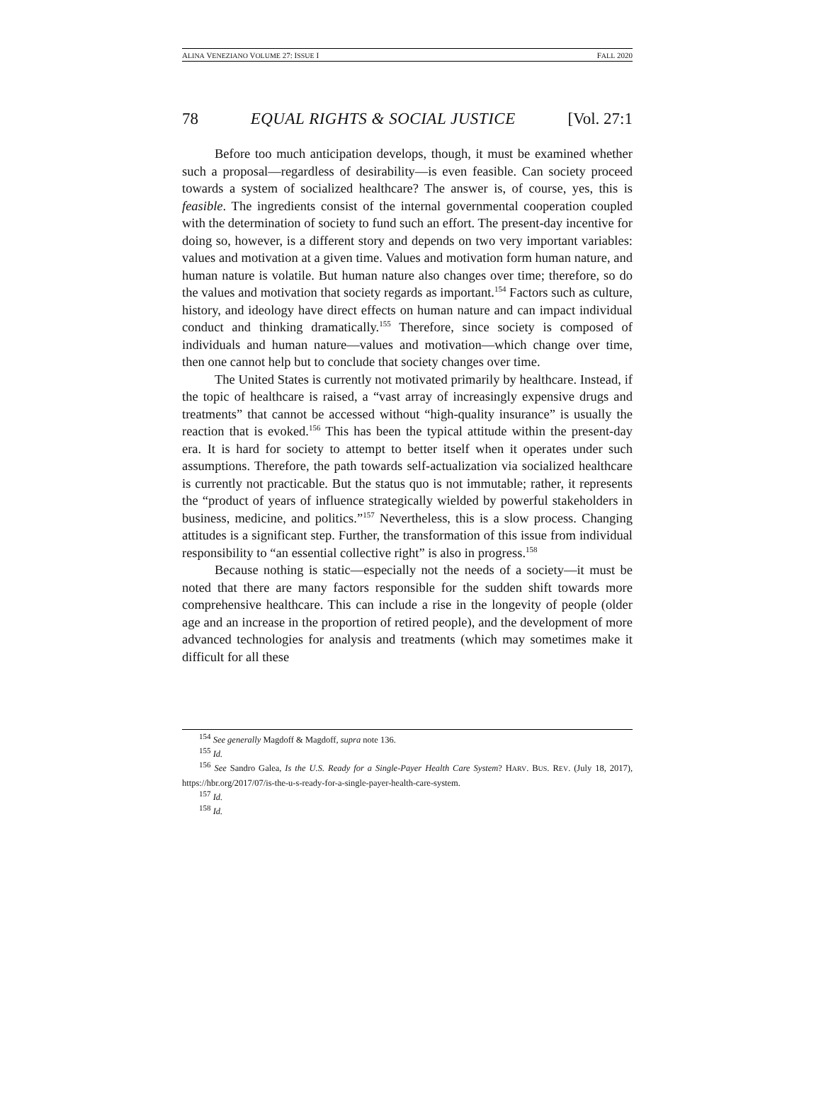ALINA VENEZIANO VOLUME 27: ISSUE I FALL 2020
78 EQUAL RIGHTS & SOCIAL JUSTICE [Vol. 27:1
Before too much anticipation develops, though, it must be examined whether such a proposal—regardless of desirability—is even feasible. Can society proceed towards a system of socialized healthcare? The answer is, of course, yes, this is feasible. The ingredients consist of the internal governmental cooperation coupled with the determination of society to fund such an effort. The present-day incentive for doing so, however, is a different story and depends on two very important variables: values and motivation at a given time. Values and motivation form human nature, and human nature is volatile. But human nature also changes over time; therefore, so do the values and motivation that society regards as important.<sup>154</sup> Factors such as culture, history, and ideology have direct effects on human nature and can impact individual conduct and thinking dramatically.<sup>155</sup> Therefore, since society is composed of individuals and human nature—values and motivation—which change over time, then one cannot help but to conclude that society changes over time.
The United States is currently not motivated primarily by healthcare. Instead, if the topic of healthcare is raised, a “vast array of increasingly expensive drugs and treatments” that cannot be accessed without “high-quality insurance” is usually the reaction that is evoked.<sup>156</sup> This has been the typical attitude within the present-day era. It is hard for society to attempt to better itself when it operates under such assumptions. Therefore, the path towards self-actualization via socialized healthcare is currently not practicable. But the status quo is not immutable; rather, it represents the “product of years of influence strategically wielded by powerful stakeholders in business, medicine, and politics.”<sup>157</sup> Nevertheless, this is a slow process. Changing attitudes is a significant step. Further, the transformation of this issue from individual responsibility to “an essential collective right” is also in progress.<sup>158</sup>
Because nothing is static—especially not the needs of a society—it must be noted that there are many factors responsible for the sudden shift towards more comprehensive healthcare. This can include a rise in the longevity of people (older age and an increase in the proportion of retired people), and the development of more advanced technologies for analysis and treatments (which may sometimes make it difficult for all these
<sup>154</sup> See generally Magdoff & Magdoff, supra note 136.
<sup>155</sup> Id.
<sup>156</sup> See Sandro Galea, Is the U.S. Ready for a Single-Payer Health Care System? HARV. BUS. REV. (July 18, 2017), https://hbr.org/2017/07/is-the-u-s-ready-for-a-single-payer-health-care-system.
<sup>157</sup> Id.
<sup>158</sup> Id.